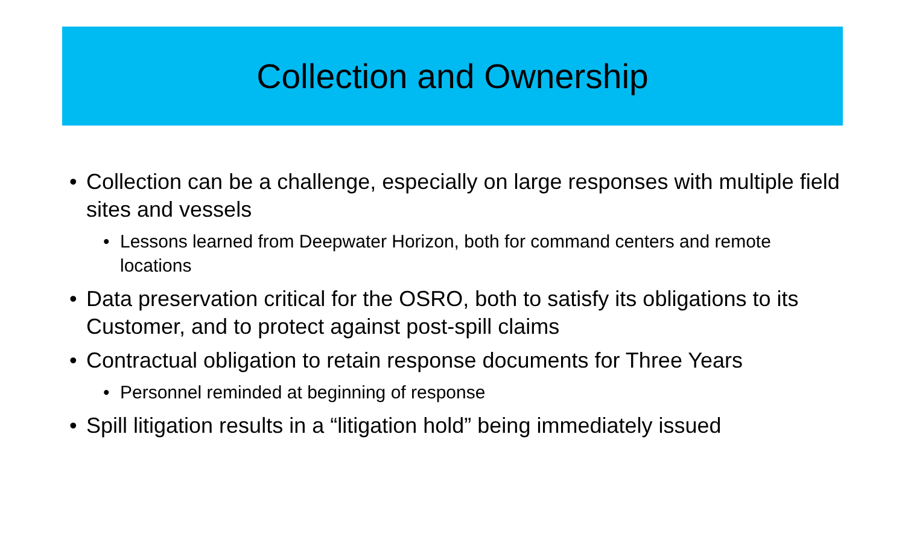Collection and Ownership
• Collection can be a challenge, especially on large responses with multiple field sites and vessels
• Lessons learned from Deepwater Horizon, both for command centers and remote locations
• Data preservation critical for the OSRO, both to satisfy its obligations to its Customer, and to protect against post-spill claims
• Contractual obligation to retain response documents for Three Years
• Personnel reminded at beginning of response
• Spill litigation results in a “litigation hold” being immediately issued